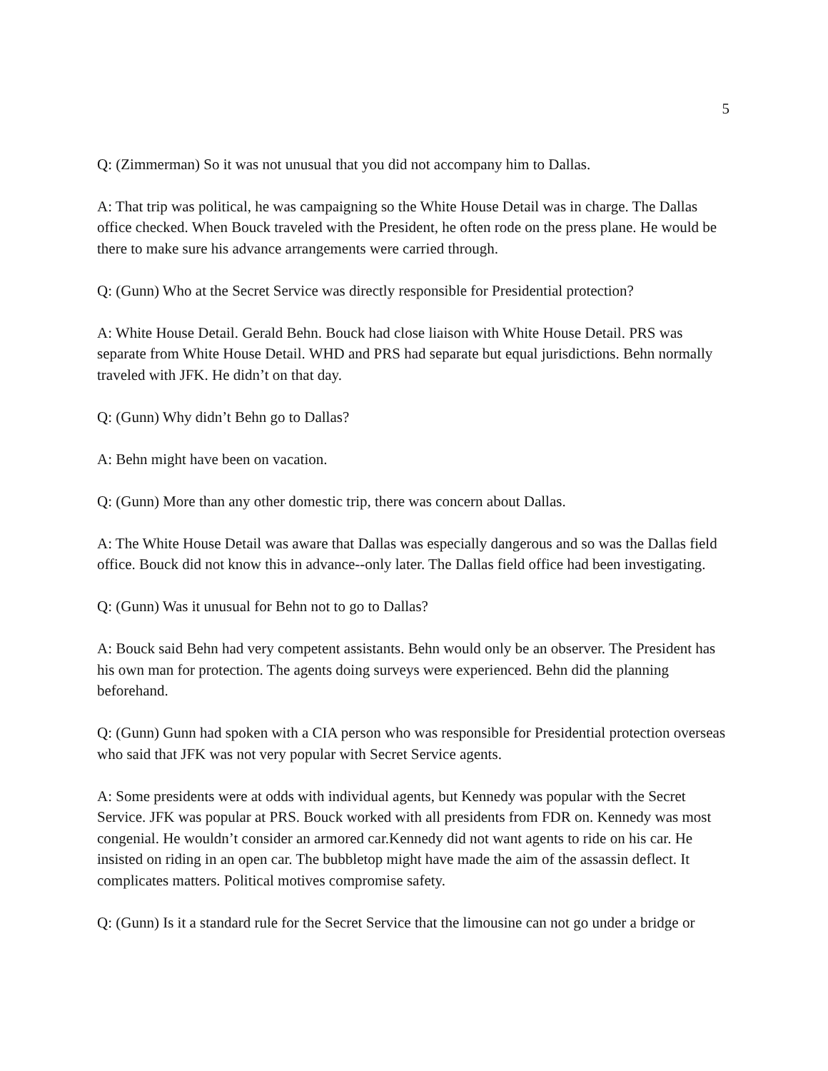5
Q: (Zimmerman) So it was not unusual that you did not accompany him to Dallas.
A: That trip was political, he was campaigning so the White House Detail was in charge. The Dallas office checked. When Bouck traveled with the President, he often rode on the press plane. He would be there to make sure his advance arrangements were carried through.
Q: (Gunn) Who at the Secret Service was directly responsible for Presidential protection?
A: White House Detail. Gerald Behn. Bouck had close liaison with White House Detail. PRS was separate from White House Detail. WHD and PRS had separate but equal jurisdictions. Behn normally traveled with JFK. He didn’t on that day.
Q: (Gunn) Why didn’t Behn go to Dallas?
A: Behn might have been on vacation.
Q: (Gunn) More than any other domestic trip, there was concern about Dallas.
A: The White House Detail was aware that Dallas was especially dangerous and so was the Dallas field office. Bouck did not know this in advance--only later. The Dallas field office had been investigating.
Q: (Gunn) Was it unusual for Behn not to go to Dallas?
A: Bouck said Behn had very competent assistants. Behn would only be an observer. The President has his own man for protection. The agents doing surveys were experienced. Behn did the planning beforehand.
Q: (Gunn) Gunn had spoken with a CIA person who was responsible for Presidential protection overseas who said that JFK was not very popular with Secret Service agents.
A: Some presidents were at odds with individual agents, but Kennedy was popular with the Secret Service. JFK was popular at PRS. Bouck worked with all presidents from FDR on. Kennedy was most congenial. He wouldn’t consider an armored car.Kennedy did not want agents to ride on his car. He insisted on riding in an open car. The bubbletop might have made the aim of the assassin deflect. It complicates matters. Political motives compromise safety.
Q: (Gunn) Is it a standard rule for the Secret Service that the limousine can not go under a bridge or